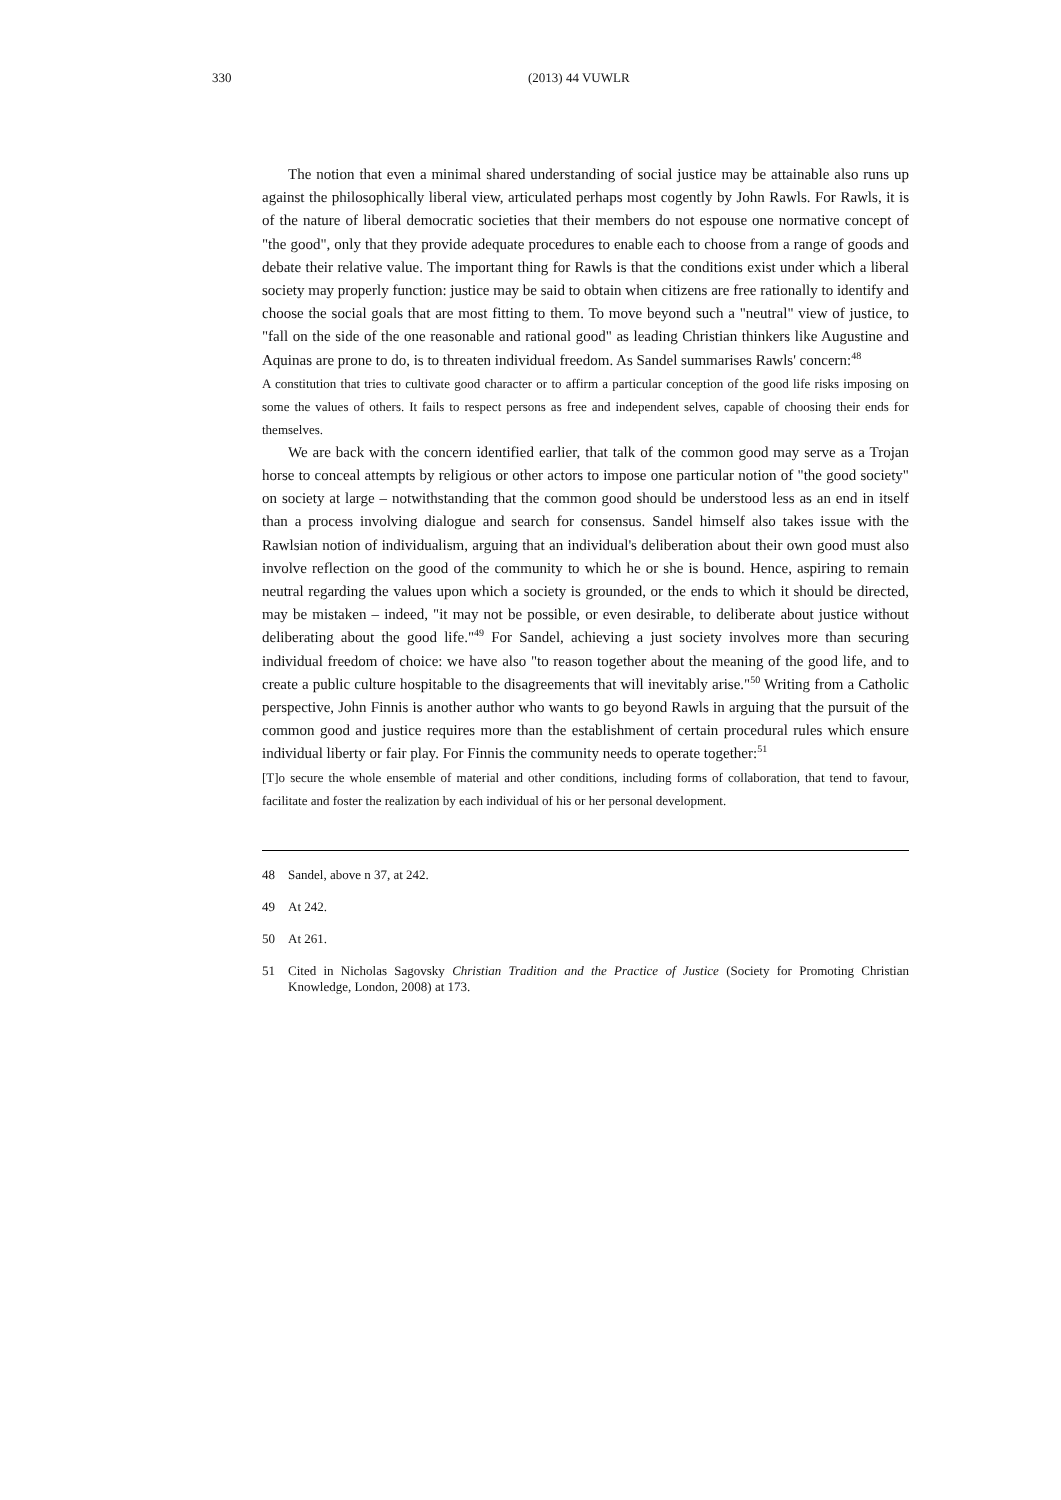330 (2013) 44 VUWLR
The notion that even a minimal shared understanding of social justice may be attainable also runs up against the philosophically liberal view, articulated perhaps most cogently by John Rawls. For Rawls, it is of the nature of liberal democratic societies that their members do not espouse one normative concept of "the good", only that they provide adequate procedures to enable each to choose from a range of goods and debate their relative value. The important thing for Rawls is that the conditions exist under which a liberal society may properly function: justice may be said to obtain when citizens are free rationally to identify and choose the social goals that are most fitting to them. To move beyond such a "neutral" view of justice, to "fall on the side of the one reasonable and rational good" as leading Christian thinkers like Augustine and Aquinas are prone to do, is to threaten individual freedom. As Sandel summarises Rawls' concern:<sup>48</sup>
A constitution that tries to cultivate good character or to affirm a particular conception of the good life risks imposing on some the values of others. It fails to respect persons as free and independent selves, capable of choosing their ends for themselves.
We are back with the concern identified earlier, that talk of the common good may serve as a Trojan horse to conceal attempts by religious or other actors to impose one particular notion of "the good society" on society at large – notwithstanding that the common good should be understood less as an end in itself than a process involving dialogue and search for consensus. Sandel himself also takes issue with the Rawlsian notion of individualism, arguing that an individual's deliberation about their own good must also involve reflection on the good of the community to which he or she is bound. Hence, aspiring to remain neutral regarding the values upon which a society is grounded, or the ends to which it should be directed, may be mistaken – indeed, "it may not be possible, or even desirable, to deliberate about justice without deliberating about the good life."<sup>49</sup> For Sandel, achieving a just society involves more than securing individual freedom of choice: we have also "to reason together about the meaning of the good life, and to create a public culture hospitable to the disagreements that will inevitably arise."<sup>50</sup> Writing from a Catholic perspective, John Finnis is another author who wants to go beyond Rawls in arguing that the pursuit of the common good and justice requires more than the establishment of certain procedural rules which ensure individual liberty or fair play. For Finnis the community needs to operate together:<sup>51</sup>
[T]o secure the whole ensemble of material and other conditions, including forms of collaboration, that tend to favour, facilitate and foster the realization by each individual of his or her personal development.
48 Sandel, above n 37, at 242.
49 At 242.
50 At 261.
51 Cited in Nicholas Sagovsky Christian Tradition and the Practice of Justice (Society for Promoting Christian Knowledge, London, 2008) at 173.